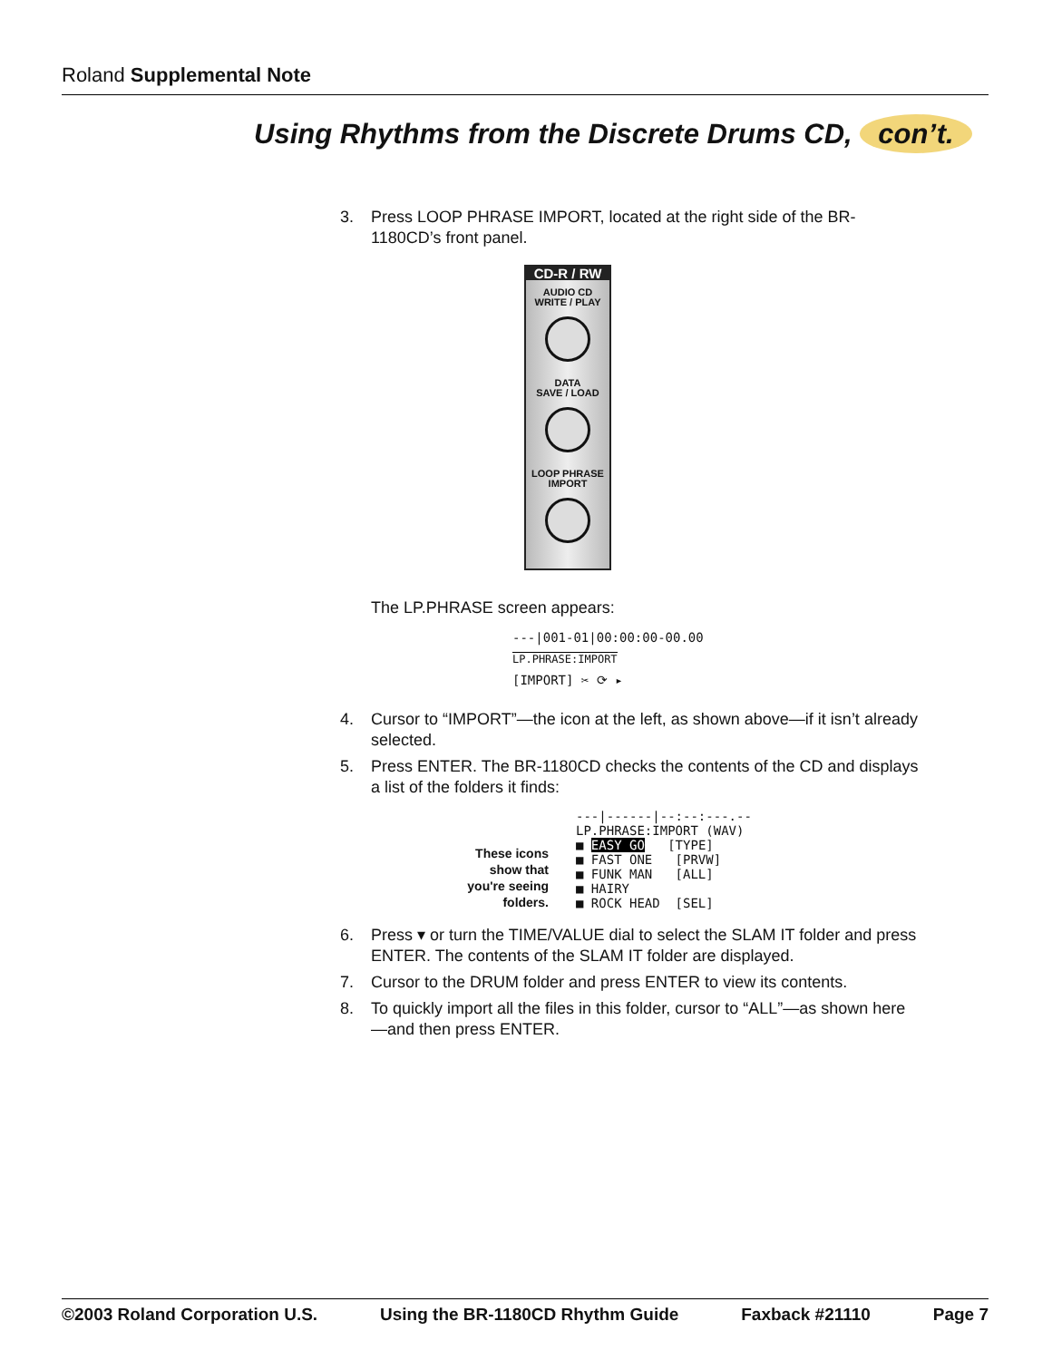Roland Supplemental Note
Using Rhythms from the Discrete Drums CD, con’t.
3. Press LOOP PHRASE IMPORT, located at the right side of the BR-1180CD’s front panel.
CD-R / RW
AUDIO CD
WRITE / PLAY
DATA
SAVE / LOAD
LOOP PHRASE
IMPORT
The LP.PHRASE screen appears:
---|001-01|00:00:00-00.00
LP.PHRASE:IMPORT
[IMPORT] ✂ ⟳ ▸
4. Cursor to “IMPORT”—the icon at the left, as shown above—if it isn’t already selected.
5. Press ENTER. The BR-1180CD checks the contents of the CD and displays a list of the folders it finds:
These icons show that you're seeing folders.
---|------|--:--:---.--
LP.PHRASE:IMPORT (WAV)
■ EASY GO [TYPE]
■ FAST ONE [PRVW]
■ FUNK MAN [ALL]
■ HAIRY
■ ROCK HEAD [SEL]
6. Press ▾ or turn the TIME/VALUE dial to select the SLAM IT folder and press ENTER. The contents of the SLAM IT folder are displayed.
7. Cursor to the DRUM folder and press ENTER to view its contents.
8. To quickly import all the files in this folder, cursor to “ALL”—as shown here—and then press ENTER.
©2003 Roland Corporation U.S. Using the BR-1180CD Rhythm Guide Faxback #21110 Page 7